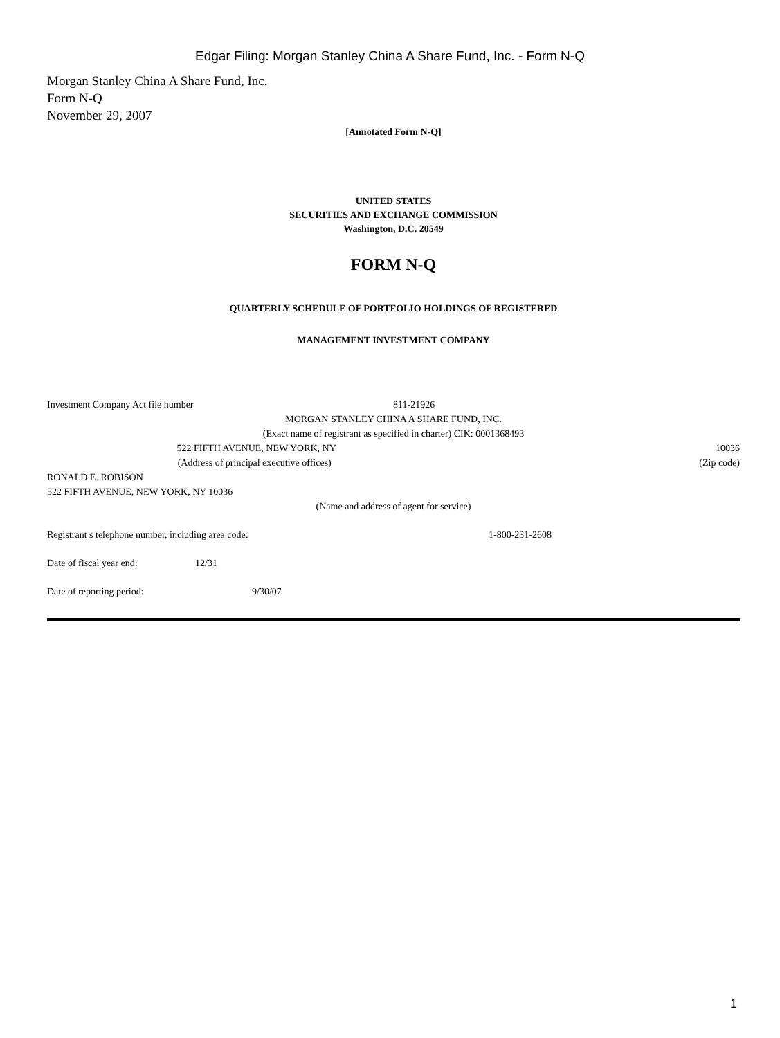Edgar Filing: Morgan Stanley China A Share Fund, Inc. - Form N-Q
Morgan Stanley China A Share Fund, Inc.
Form N-Q
November 29, 2007
[Annotated Form N-Q]
UNITED STATES
SECURITIES AND EXCHANGE COMMISSION
Washington, D.C. 20549
FORM N-Q
QUARTERLY SCHEDULE OF PORTFOLIO HOLDINGS OF REGISTERED
MANAGEMENT INVESTMENT COMPANY
Investment Company Act file number 811-21926
MORGAN STANLEY CHINA A SHARE FUND, INC.
(Exact name of registrant as specified in charter) CIK: 0001368493
522 FIFTH AVENUE, NEW YORK, NY 10036
(Address of principal executive offices) (Zip code)
RONALD E. ROBISON
522 FIFTH AVENUE, NEW YORK, NY 10036
(Name and address of agent for service)
Registrant s telephone number, including area code: 1-800-231-2608
Date of fiscal year end: 12/31
Date of reporting period: 9/30/07
1